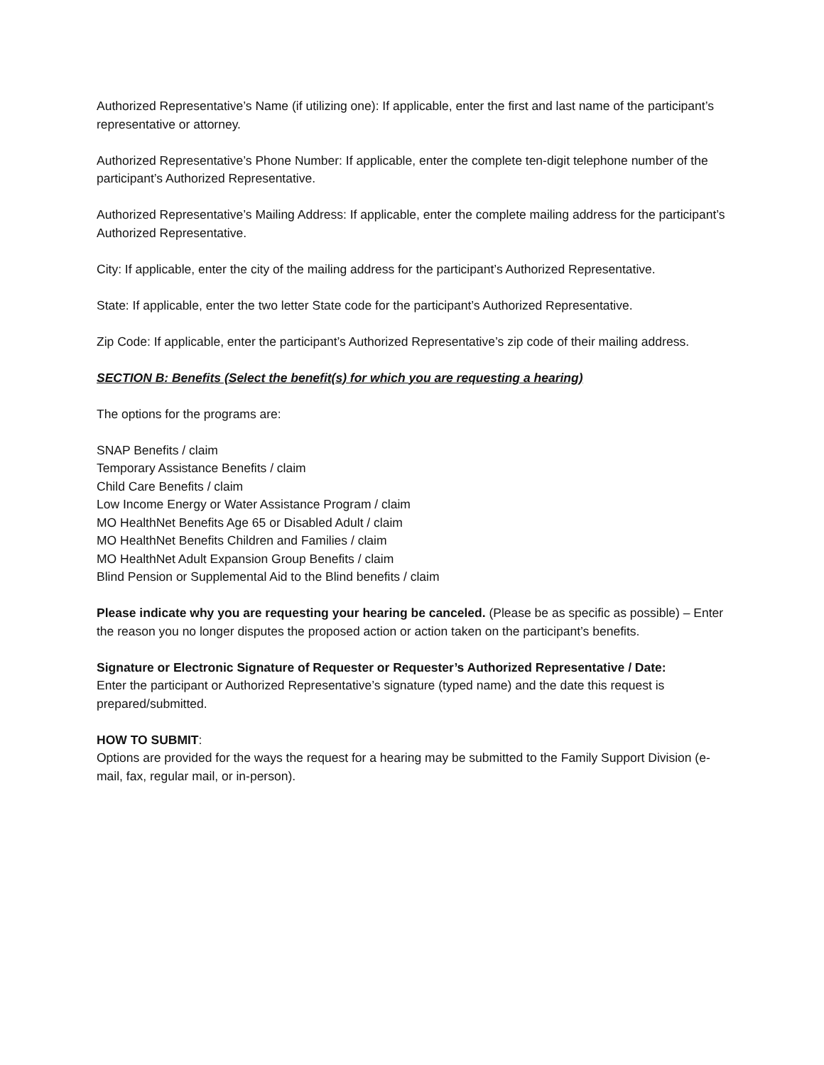Authorized Representative’s Name (if utilizing one): If applicable, enter the first and last name of the participant’s representative or attorney.
Authorized Representative’s Phone Number: If applicable, enter the complete ten-digit telephone number of the participant’s Authorized Representative.
Authorized Representative’s Mailing Address: If applicable, enter the complete mailing address for the participant’s Authorized Representative.
City: If applicable, enter the city of the mailing address for the participant’s Authorized Representative.
State: If applicable, enter the two letter State code for the participant’s Authorized Representative.
Zip Code: If applicable, enter the participant’s Authorized Representative’s zip code of their mailing address.
SECTION B: Benefits (Select the benefit(s) for which you are requesting a hearing)
The options for the programs are:
SNAP Benefits / claim
Temporary Assistance Benefits / claim
Child Care Benefits / claim
Low Income Energy or Water Assistance Program / claim
MO HealthNet Benefits Age 65 or Disabled Adult / claim
MO HealthNet Benefits Children and Families / claim
MO HealthNet Adult Expansion Group Benefits / claim
Blind Pension or Supplemental Aid to the Blind benefits / claim
Please indicate why you are requesting your hearing be canceled. (Please be as specific as possible) – Enter the reason you no longer disputes the proposed action or action taken on the participant’s benefits.
Signature or Electronic Signature of Requester or Requester’s Authorized Representative / Date:
Enter the participant or Authorized Representative’s signature (typed name) and the date this request is prepared/submitted.
HOW TO SUBMIT:
Options are provided for the ways the request for a hearing may be submitted to the Family Support Division (e-mail, fax, regular mail, or in-person).